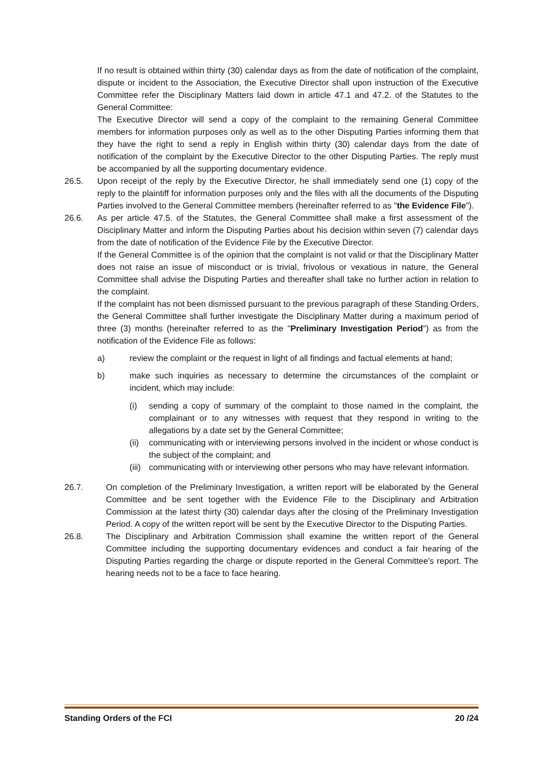If no result is obtained within thirty (30) calendar days as from the date of notification of the complaint, dispute or incident to the Association, the Executive Director shall upon instruction of the Executive Committee refer the Disciplinary Matters laid down in article 47.1 and 47.2. of the Statutes to the General Committee:
The Executive Director will send a copy of the complaint to the remaining General Committee members for information purposes only as well as to the other Disputing Parties informing them that they have the right to send a reply in English within thirty (30) calendar days from the date of notification of the complaint by the Executive Director to the other Disputing Parties. The reply must be accompanied by all the supporting documentary evidence.
26.5. Upon receipt of the reply by the Executive Director, he shall immediately send one (1) copy of the reply to the plaintiff for information purposes only and the files with all the documents of the Disputing Parties involved to the General Committee members (hereinafter referred to as "the Evidence File").
26.6. As per article 47.5. of the Statutes, the General Committee shall make a first assessment of the Disciplinary Matter and inform the Disputing Parties about his decision within seven (7) calendar days from the date of notification of the Evidence File by the Executive Director.
If the General Committee is of the opinion that the complaint is not valid or that the Disciplinary Matter does not raise an issue of misconduct or is trivial, frivolous or vexatious in nature, the General Committee shall advise the Disputing Parties and thereafter shall take no further action in relation to the complaint.
If the complaint has not been dismissed pursuant to the previous paragraph of these Standing Orders, the General Committee shall further investigate the Disciplinary Matter during a maximum period of three (3) months (hereinafter referred to as the "Preliminary Investigation Period") as from the notification of the Evidence File as follows:
a) review the complaint or the request in light of all findings and factual elements at hand;
b) make such inquiries as necessary to determine the circumstances of the complaint or incident, which may include:
(i) sending a copy of summary of the complaint to those named in the complaint, the complainant or to any witnesses with request that they respond in writing to the allegations by a date set by the General Committee;
(ii)
communicating with or interviewing persons involved in the incident or whose conduct is the subject of the complaint; and
(iii)
communicating with or interviewing other persons who may have relevant information.
26.7. On completion of the Preliminary Investigation, a written report will be elaborated by the General Committee and be sent together with the Evidence File to the Disciplinary and Arbitration Commission at the latest thirty (30) calendar days after the closing of the Preliminary Investigation Period. A copy of the written report will be sent by the Executive Director to the Disputing Parties.
26.8. The Disciplinary and Arbitration Commission shall examine the written report of the General Committee including the supporting documentary evidences and conduct a fair hearing of the Disputing Parties regarding the charge or dispute reported in the General Committee's report. The hearing needs not to be a face to face hearing.
Standing Orders of the FCI 20 /24